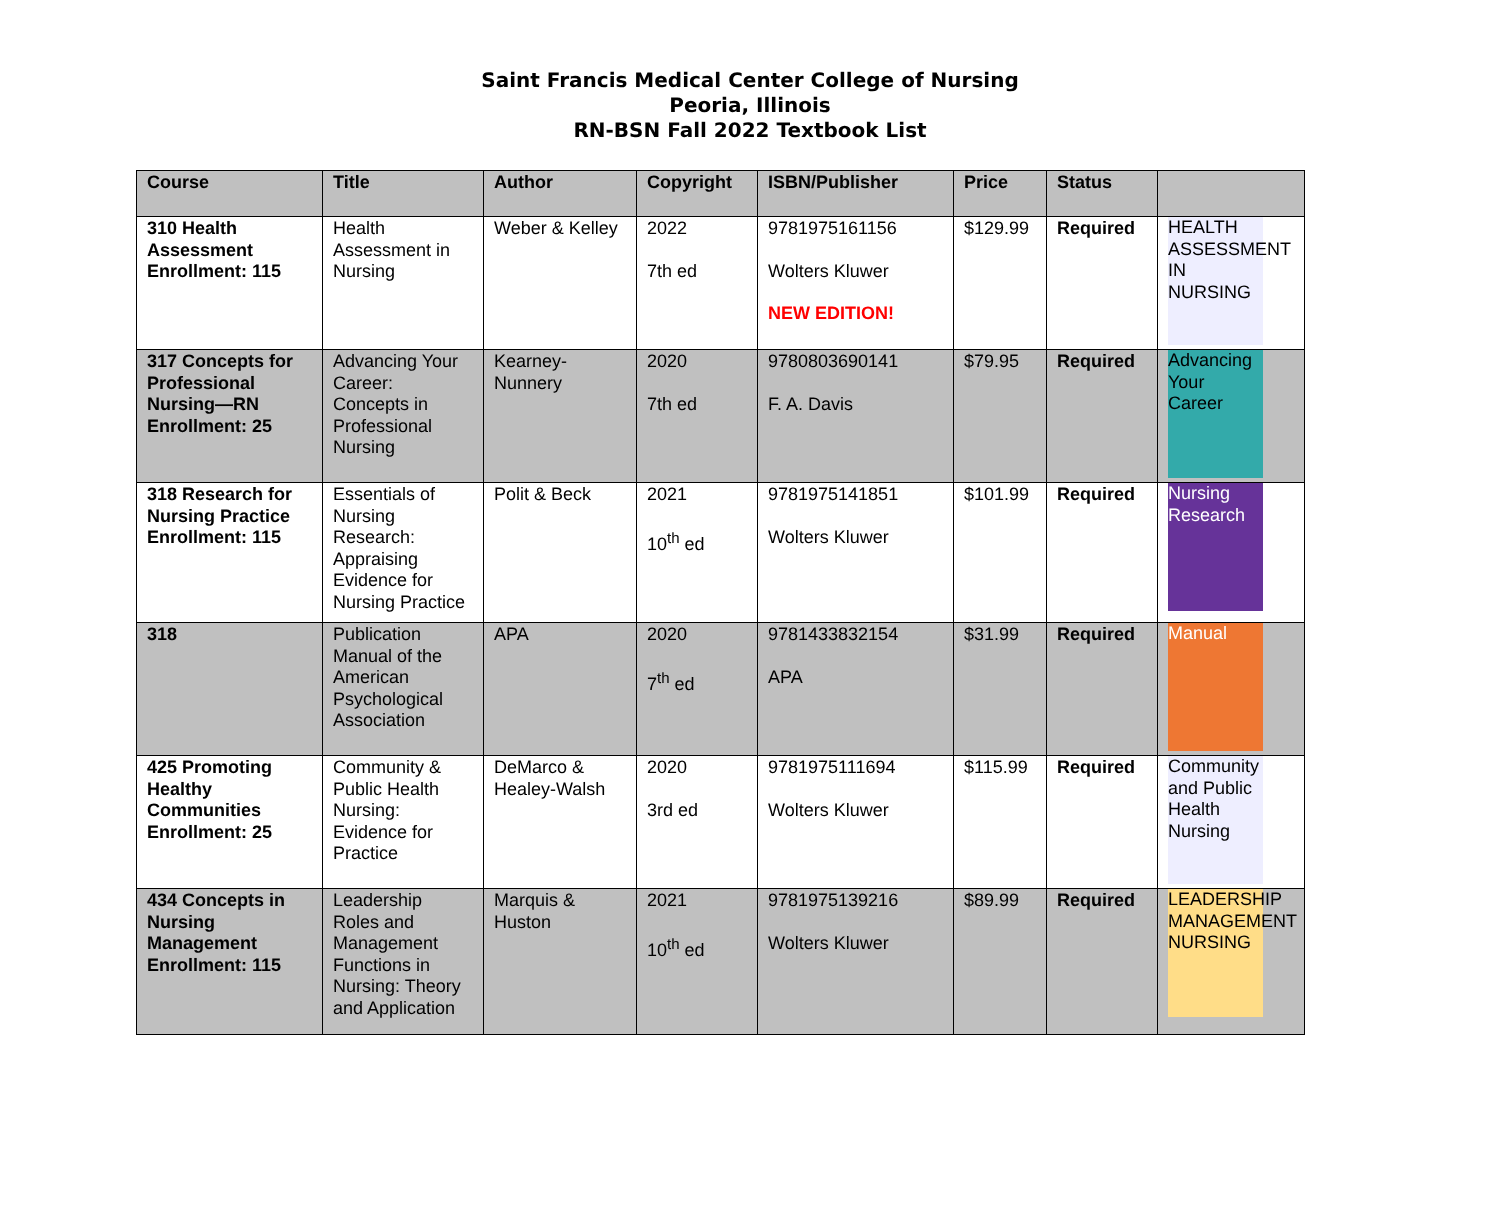Saint Francis Medical Center College of Nursing
Peoria, Illinois
RN-BSN Fall 2022 Textbook List
| Course | Title | Author | Copyright | ISBN/Publisher | Price | Status | |
| --- | --- | --- | --- | --- | --- | --- | --- |
| 310 Health Assessment Enrollment: 115 | Health Assessment in Nursing | Weber & Kelley | 2022 7th ed | 9781975161156 Wolters Kluwer NEW EDITION! | $129.99 | Required | HEALTH ASSESSMENT IN NURSING |
| 317 Concepts for Professional Nursing—RN Enrollment: 25 | Advancing Your Career: Concepts in Professional Nursing | Kearney-Nunnery | 2020 7th ed | 9780803690141 F. A. Davis | $79.95 | Required | Advancing Your Career |
| 318 Research for Nursing Practice Enrollment: 115 | Essentials of Nursing Research: Appraising Evidence for Nursing Practice | Polit & Beck | 2021 10<sup>th</sup> ed | 9781975141851 Wolters Kluwer | $101.99 | Required | Nursing Research |
| 318 | Publication Manual of the American Psychological Association | APA | 2020 7<sup>th</sup> ed | 9781433832154 APA | $31.99 | Required | Manual |
| 425 Promoting Healthy Communities Enrollment: 25 | Community & Public Health Nursing: Evidence for Practice | DeMarco & Healey-Walsh | 2020 3rd ed | 9781975111694 Wolters Kluwer | $115.99 | Required | Community and Public Health Nursing |
| 434 Concepts in Nursing Management Enrollment: 115 | Leadership Roles and Management Functions in Nursing: Theory and Application | Marquis & Huston | 2021 10<sup>th</sup> ed | 9781975139216 Wolters Kluwer | $89.99 | Required | LEADERSHIP MANAGEMENT NURSING |